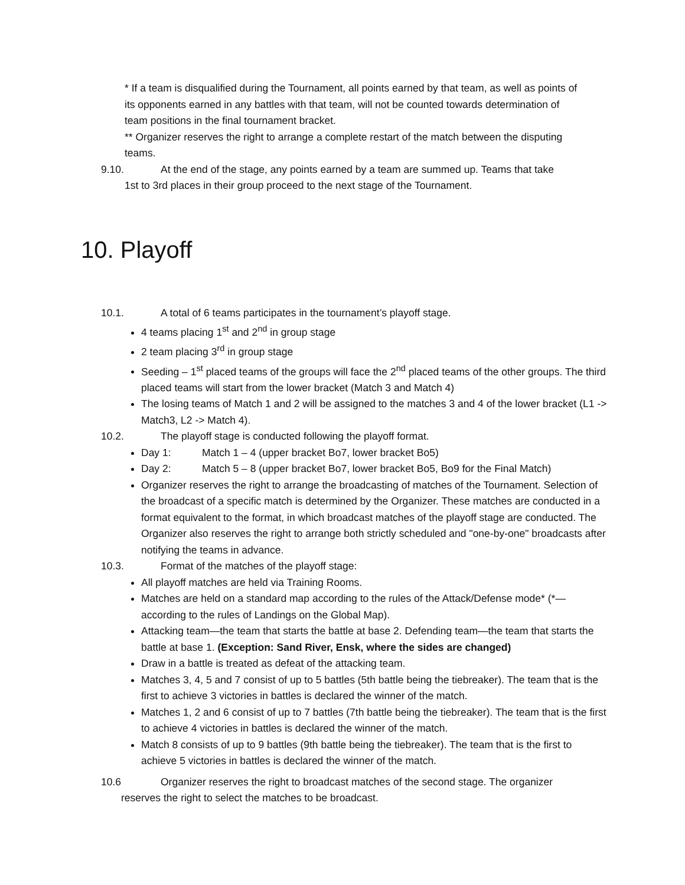* If a team is disqualified during the Tournament, all points earned by that team, as well as points of its opponents earned in any battles with that team, will not be counted towards determination of team positions in the final tournament bracket.
** Organizer reserves the right to arrange a complete restart of the match between the disputing teams.
9.10. At the end of the stage, any points earned by a team are summed up. Teams that take
1st to 3rd places in their group proceed to the next stage of the Tournament.
10. Playoff
10.1. A total of 6 teams participates in the tournament’s playoff stage.
4 teams placing 1<sup>st</sup> and 2<sup>nd</sup> in group stage
2 team placing 3<sup>rd</sup> in group stage
Seeding – 1<sup>st</sup> placed teams of the groups will face the 2<sup>nd</sup> placed teams of the other groups. The third placed teams will start from the lower bracket (Match 3 and Match 4)
The losing teams of Match 1 and 2 will be assigned to the matches 3 and 4 of the lower bracket (L1 -> Match3, L2 -> Match 4).
10.2. The playoff stage is conducted following the playoff format.
Day 1: Match 1 – 4 (upper bracket Bo7, lower bracket Bo5)
Day 2: Match 5 – 8 (upper bracket Bo7, lower bracket Bo5, Bo9 for the Final Match)
Organizer reserves the right to arrange the broadcasting of matches of the Tournament. Selection of the broadcast of a specific match is determined by the Organizer. These matches are conducted in a format equivalent to the format, in which broadcast matches of the playoff stage are conducted. The Organizer also reserves the right to arrange both strictly scheduled and "one-by-one" broadcasts after notifying the teams in advance.
10.3. Format of the matches of the playoff stage:
All playoff matches are held via Training Rooms.
Matches are held on a standard map according to the rules of the Attack/Defense mode* (*—according to the rules of Landings on the Global Map).
Attacking team—the team that starts the battle at base 2. Defending team—the team that starts the battle at base 1. (Exception: Sand River, Ensk, where the sides are changed)
Draw in a battle is treated as defeat of the attacking team.
Matches 3, 4, 5 and 7 consist of up to 5 battles (5th battle being the tiebreaker). The team that is the first to achieve 3 victories in battles is declared the winner of the match.
Matches 1, 2 and 6 consist of up to 7 battles (7th battle being the tiebreaker). The team that is the first to achieve 4 victories in battles is declared the winner of the match.
Match 8 consists of up to 9 battles (9th battle being the tiebreaker). The team that is the first to achieve 5 victories in battles is declared the winner of the match.
10.6 Organizer reserves the right to broadcast matches of the second stage. The organizer
reserves the right to select the matches to be broadcast.